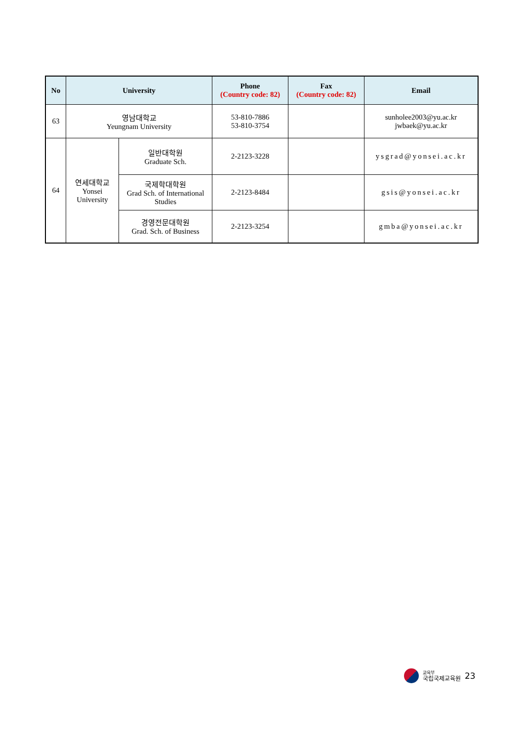| No | University | | Phone (Country code: 82) | Fax (Country code: 82) | Email |
| --- | --- | --- | --- | --- | --- |
| 63 | 영남대학교 Yeungnam University | | 53-810-7886 53-810-3754 | | sunholee2003@yu.ac.kr jwbaek@yu.ac.kr |
| 64 | 연세대학교 Yonsei University | 일반대학원 Graduate Sch. | 2-2123-3228 | | ysgrad@yonsei.ac.kr |
| | | 국제학대학원 Grad Sch. of International Studies | 2-2123-8484 | | gsis@yonsei.ac.kr |
| | | 경영전문대학원 Grad. Sch. of Business | 2-2123-3254 | | gmba@yonsei.ac.kr |
교육부
국립국제교육원
23